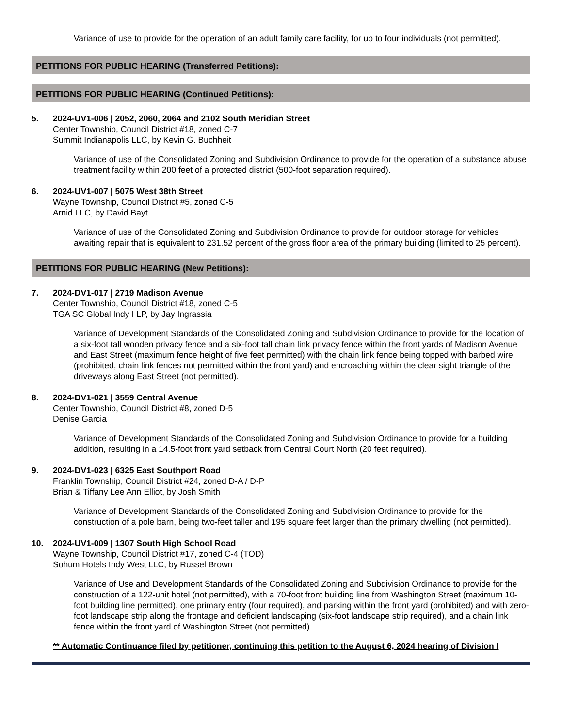Variance of use to provide for the operation of an adult family care facility, for up to four individuals (not permitted).
PETITIONS FOR PUBLIC HEARING (Transferred Petitions):
PETITIONS FOR PUBLIC HEARING (Continued Petitions):
5. 2024-UV1-006 | 2052, 2060, 2064 and 2102 South Meridian Street
Center Township, Council District #18, zoned C-7
Summit Indianapolis LLC, by Kevin G. Buchheit
Variance of use of the Consolidated Zoning and Subdivision Ordinance to provide for the operation of a substance abuse treatment facility within 200 feet of a protected district (500-foot separation required).
6. 2024-UV1-007 | 5075 West 38th Street
Wayne Township, Council District #5, zoned C-5
Arnid LLC, by David Bayt
Variance of use of the Consolidated Zoning and Subdivision Ordinance to provide for outdoor storage for vehicles awaiting repair that is equivalent to 231.52 percent of the gross floor area of the primary building (limited to 25 percent).
PETITIONS FOR PUBLIC HEARING (New Petitions):
7. 2024-DV1-017 | 2719 Madison Avenue
Center Township, Council District #18, zoned C-5
TGA SC Global Indy I LP, by Jay Ingrassia
Variance of Development Standards of the Consolidated Zoning and Subdivision Ordinance to provide for the location of a six-foot tall wooden privacy fence and a six-foot tall chain link privacy fence within the front yards of Madison Avenue and East Street (maximum fence height of five feet permitted) with the chain link fence being topped with barbed wire (prohibited, chain link fences not permitted within the front yard) and encroaching within the clear sight triangle of the driveways along East Street (not permitted).
8. 2024-DV1-021 | 3559 Central Avenue
Center Township, Council District #8, zoned D-5
Denise Garcia
Variance of Development Standards of the Consolidated Zoning and Subdivision Ordinance to provide for a building addition, resulting in a 14.5-foot front yard setback from Central Court North (20 feet required).
9. 2024-DV1-023 | 6325 East Southport Road
Franklin Township, Council District #24, zoned D-A / D-P
Brian & Tiffany Lee Ann Elliot, by Josh Smith
Variance of Development Standards of the Consolidated Zoning and Subdivision Ordinance to provide for the construction of a pole barn, being two-feet taller and 195 square feet larger than the primary dwelling (not permitted).
10. 2024-UV1-009 | 1307 South High School Road
Wayne Township, Council District #17, zoned C-4 (TOD)
Sohum Hotels Indy West LLC, by Russel Brown
Variance of Use and Development Standards of the Consolidated Zoning and Subdivision Ordinance to provide for the construction of a 122-unit hotel (not permitted), with a 70-foot front building line from Washington Street (maximum 10-foot building line permitted), one primary entry (four required), and parking within the front yard (prohibited) and with zero-foot landscape strip along the frontage and deficient landscaping (six-foot landscape strip required), and a chain link fence within the front yard of Washington Street (not permitted).
** Automatic Continuance filed by petitioner, continuing this petition to the August 6, 2024 hearing of Division I